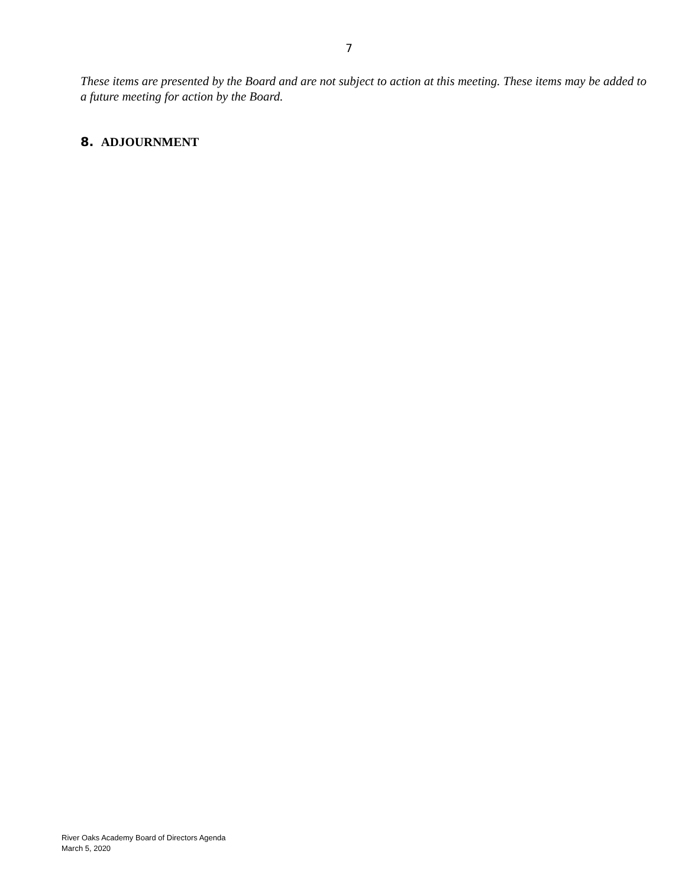7
These items are presented by the Board and are not subject to action at this meeting. These items may be added to a future meeting for action by the Board.
8. ADJOURNMENT
River Oaks Academy Board of Directors Agenda
March 5, 2020